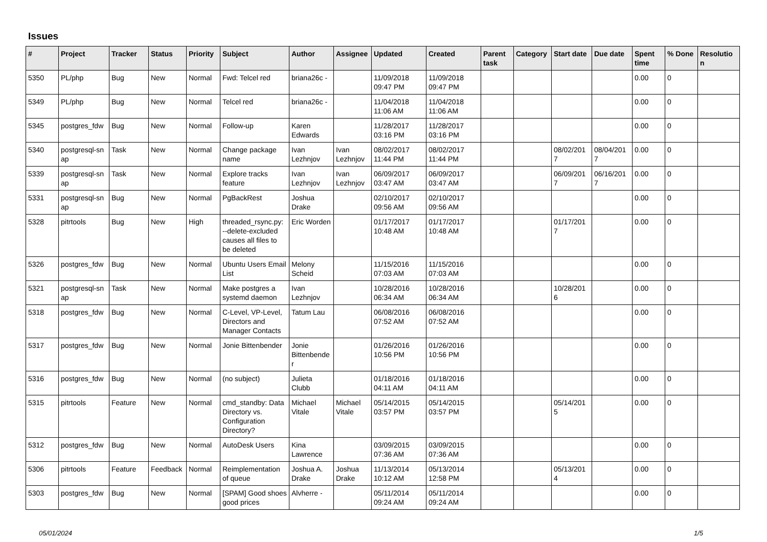Issues
| # | Project | Tracker | Status | Priority | Subject | Author | Assignee | Updated | Created | Parent task | Category | Start date | Due date | Spent time | % Done | Resolutio n |
| --- | --- | --- | --- | --- | --- | --- | --- | --- | --- | --- | --- | --- | --- | --- | --- | --- |
| 5350 | PL/php | Bug | New | Normal | Fwd: Telcel red | briana26c - | | 11/09/2018 09:47 PM | 11/09/2018 09:47 PM | | | | | 0.00 | 0 | |
| 5349 | PL/php | Bug | New | Normal | Telcel red | briana26c - | | 11/04/2018 11:06 AM | 11/04/2018 11:06 AM | | | | | 0.00 | 0 | |
| 5345 | postgres_fdw | Bug | New | Normal | Follow-up | Karen Edwards | | 11/28/2017 03:16 PM | 11/28/2017 03:16 PM | | | | | 0.00 | 0 | |
| 5340 | postgresql-sn ap | Task | New | Normal | Change package name | Ivan Lezhnjov | Ivan Lezhnjov | 08/02/2017 11:44 PM | 08/02/2017 11:44 PM | | | 08/02/201 7 | 08/04/201 7 | 0.00 | 0 | |
| 5339 | postgresql-sn ap | Task | New | Normal | Explore tracks feature | Ivan Lezhnjov | Ivan Lezhnjov | 06/09/2017 03:47 AM | 06/09/2017 03:47 AM | | | 06/09/201 7 | 06/16/201 7 | 0.00 | 0 | |
| 5331 | postgresql-sn ap | Bug | New | Normal | PgBackRest | Joshua Drake | | 02/10/2017 09:56 AM | 02/10/2017 09:56 AM | | | | | 0.00 | 0 | |
| 5328 | pitrtools | Bug | New | High | threaded_rsync.py: --delete-excluded causes all files to be deleted | Eric Worden | | 01/17/2017 10:48 AM | 01/17/2017 10:48 AM | | | 01/17/201 7 | | 0.00 | 0 | |
| 5326 | postgres_fdw | Bug | New | Normal | Ubuntu Users Email List | Melony Scheid | | 11/15/2016 07:03 AM | 11/15/2016 07:03 AM | | | | | 0.00 | 0 | |
| 5321 | postgresql-sn ap | Task | New | Normal | Make postgres a systemd daemon | Ivan Lezhnjov | | 10/28/2016 06:34 AM | 10/28/2016 06:34 AM | | | 10/28/201 6 | | 0.00 | 0 | |
| 5318 | postgres_fdw | Bug | New | Normal | C-Level, VP-Level, Directors and Manager Contacts | Tatum Lau | | 06/08/2016 07:52 AM | 06/08/2016 07:52 AM | | | | | 0.00 | 0 | |
| 5317 | postgres_fdw | Bug | New | Normal | Jonie Bittenbender | Jonie Bittenbende r | | 01/26/2016 10:56 PM | 01/26/2016 10:56 PM | | | | | 0.00 | 0 | |
| 5316 | postgres_fdw | Bug | New | Normal | (no subject) | Julieta Clubb | | 01/18/2016 04:11 AM | 01/18/2016 04:11 AM | | | | | 0.00 | 0 | |
| 5315 | pitrtools | Feature | New | Normal | cmd_standby: Data Directory vs. Configuration Directory? | Michael Vitale | Michael Vitale | 05/14/2015 03:57 PM | 05/14/2015 03:57 PM | | | 05/14/201 5 | | 0.00 | 0 | |
| 5312 | postgres_fdw | Bug | New | Normal | AutoDesk Users | Kina Lawrence | | 03/09/2015 07:36 AM | 03/09/2015 07:36 AM | | | | | 0.00 | 0 | |
| 5306 | pitrtools | Feature | Feedback | Normal | Reimplementation of queue | Joshua A. Drake | Joshua Drake | 11/13/2014 10:12 AM | 05/13/2014 12:58 PM | | | 05/13/201 4 | | 0.00 | 0 | |
| 5303 | postgres_fdw | Bug | New | Normal | [SPAM] Good shoes good prices | Alvherre - | | 05/11/2014 09:24 AM | 05/11/2014 09:24 AM | | | | | 0.00 | 0 | |
05/01/2024 1/5